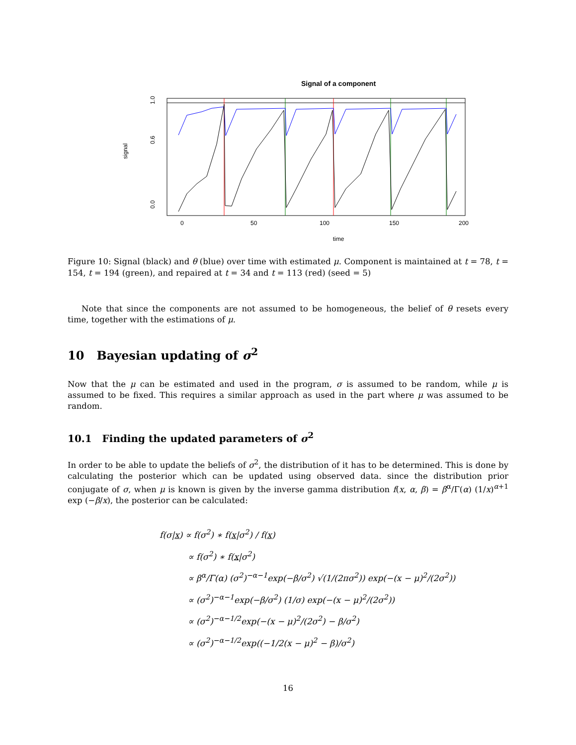Signal of a component
0
50
100
150
200
time
0.0
0.6
1.0
signal
Figure 10: Signal (black) and θ (blue) over time with estimated μ. Component is maintained at t = 78, t = 154, t = 194 (green), and repaired at t = 34 and t = 113 (red) (seed = 5)
Note that since the components are not assumed to be homogeneous, the belief of θ resets every time, together with the estimations of μ.
10 Bayesian updating of σ<sup>2</sup>
Now that the μ can be estimated and used in the program, σ is assumed to be random, while μ is assumed to be fixed. This requires a similar approach as used in the part where μ was assumed to be random.
10.1 Finding the updated parameters of σ<sup>2</sup>
In order to be able to update the beliefs of σ<sup>2</sup>, the distribution of it has to be determined. This is done by calculating the posterior which can be updated using observed data. since the distribution prior conjugate of σ, when μ is known is given by the inverse gamma distribution f(x, α, β) = β<sup>α</sup>/Γ(α) (1/x)<sup>α+1</sup> exp (−β/x), the posterior can be calculated:
f(σ|x) ∝ f(σ<sup>2</sup>) ∗ f(x|σ<sup>2</sup>) / f(x)
∝ f(σ<sup>2</sup>) ∗ f(x|σ<sup>2</sup>)
∝ β<sup>α</sup>/Γ(α) (σ<sup>2</sup>)<sup>−α−1</sup>exp(−β/σ<sup>2</sup>) √(1/(2πσ<sup>2</sup>)) exp(−(x − μ)<sup>2</sup>/(2σ<sup>2</sup>))
∝ (σ<sup>2</sup>)<sup>−α−1</sup>exp(−β/σ<sup>2</sup>) (1/σ) exp(−(x − μ)<sup>2</sup>/(2σ<sup>2</sup>))
∝ (σ<sup>2</sup>)<sup>−α−1/2</sup>exp(−(x − μ)<sup>2</sup>/(2σ<sup>2</sup>) − β/σ<sup>2</sup>)
∝ (σ<sup>2</sup>)<sup>−α−1/2</sup>exp((−1/2(x − μ)<sup>2</sup> − β)/σ<sup>2</sup>)
16